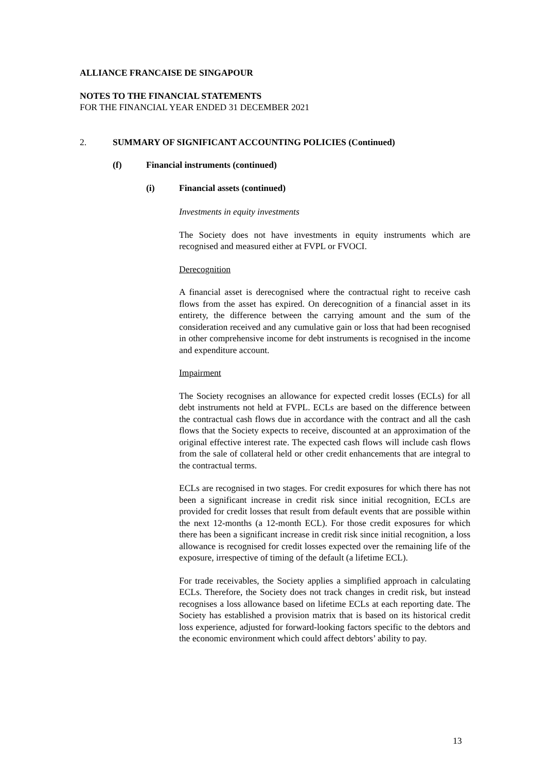ALLIANCE FRANCAISE DE SINGAPOUR
NOTES TO THE FINANCIAL STATEMENTS
FOR THE FINANCIAL YEAR ENDED 31 DECEMBER 2021
2. SUMMARY OF SIGNIFICANT ACCOUNTING POLICIES (Continued)
(f) Financial instruments (continued)
(i) Financial assets (continued)
Investments in equity investments
The Society does not have investments in equity instruments which are recognised and measured either at FVPL or FVOCI.
Derecognition
A financial asset is derecognised where the contractual right to receive cash flows from the asset has expired. On derecognition of a financial asset in its entirety, the difference between the carrying amount and the sum of the consideration received and any cumulative gain or loss that had been recognised in other comprehensive income for debt instruments is recognised in the income and expenditure account.
Impairment
The Society recognises an allowance for expected credit losses (ECLs) for all debt instruments not held at FVPL. ECLs are based on the difference between the contractual cash flows due in accordance with the contract and all the cash flows that the Society expects to receive, discounted at an approximation of the original effective interest rate. The expected cash flows will include cash flows from the sale of collateral held or other credit enhancements that are integral to the contractual terms.
ECLs are recognised in two stages. For credit exposures for which there has not been a significant increase in credit risk since initial recognition, ECLs are provided for credit losses that result from default events that are possible within the next 12-months (a 12-month ECL). For those credit exposures for which there has been a significant increase in credit risk since initial recognition, a loss allowance is recognised for credit losses expected over the remaining life of the exposure, irrespective of timing of the default (a lifetime ECL).
For trade receivables, the Society applies a simplified approach in calculating ECLs. Therefore, the Society does not track changes in credit risk, but instead recognises a loss allowance based on lifetime ECLs at each reporting date. The Society has established a provision matrix that is based on its historical credit loss experience, adjusted for forward-looking factors specific to the debtors and the economic environment which could affect debtors’ ability to pay.
13